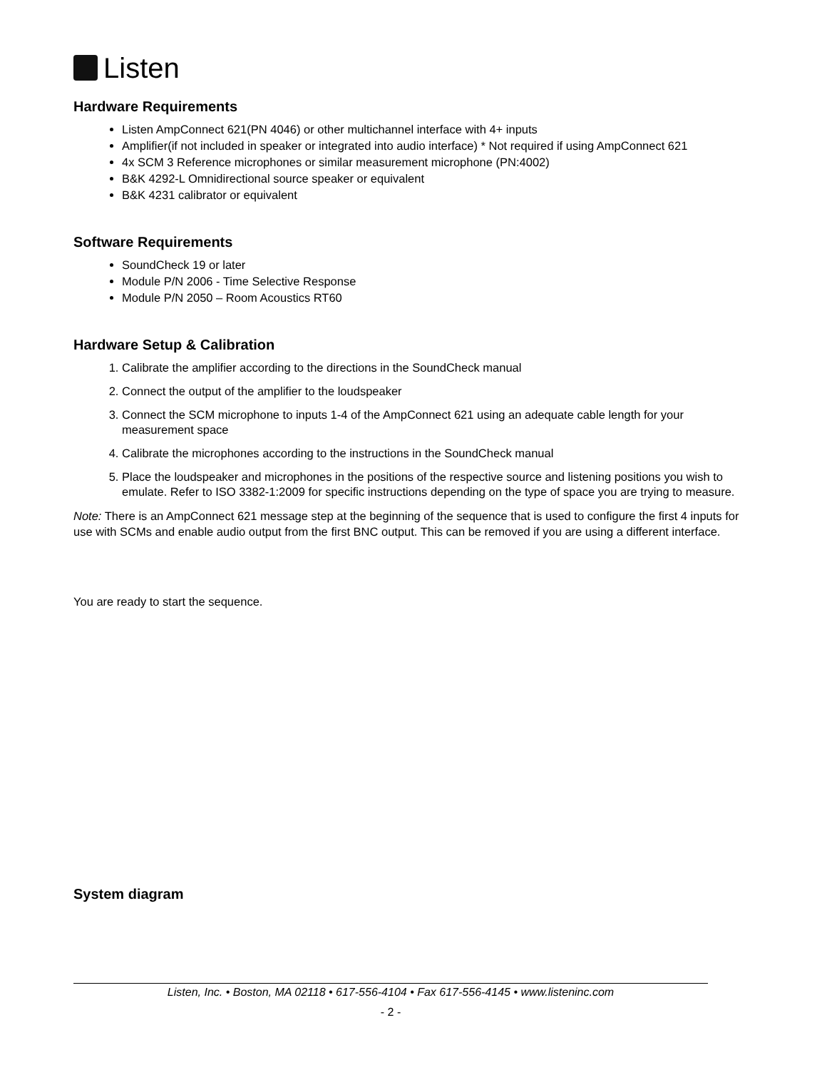Listen
Hardware Requirements
Listen AmpConnect 621(PN 4046) or other multichannel interface with 4+ inputs
Amplifier(if not included in speaker or integrated into audio interface) * Not required if using AmpConnect 621
4x SCM 3 Reference microphones or similar measurement microphone (PN:4002)
B&K 4292-L Omnidirectional source speaker or equivalent
B&K 4231 calibrator or equivalent
Software Requirements
SoundCheck 19 or later
Module P/N 2006 - Time Selective Response
Module P/N 2050 – Room Acoustics RT60
Hardware Setup & Calibration
1. Calibrate the amplifier according to the directions in the SoundCheck manual
2. Connect the output of the amplifier to the loudspeaker
3. Connect the SCM microphone to inputs 1-4 of the AmpConnect 621 using an adequate cable length for your measurement space
4. Calibrate the microphones according to the instructions in the SoundCheck manual
5. Place the loudspeaker and microphones in the positions of the respective source and listening positions you wish to emulate. Refer to ISO 3382-1:2009 for specific instructions depending on the type of space you are trying to measure.
Note: There is an AmpConnect 621 message step at the beginning of the sequence that is used to configure the first 4 inputs for use with SCMs and enable audio output from the first BNC output. This can be removed if you are using a different interface.
You are ready to start the sequence.
System diagram
Listen, Inc. • Boston, MA 02118 • 617-556-4104 • Fax 617-556-4145 • www.listeninc.com
- 2 -